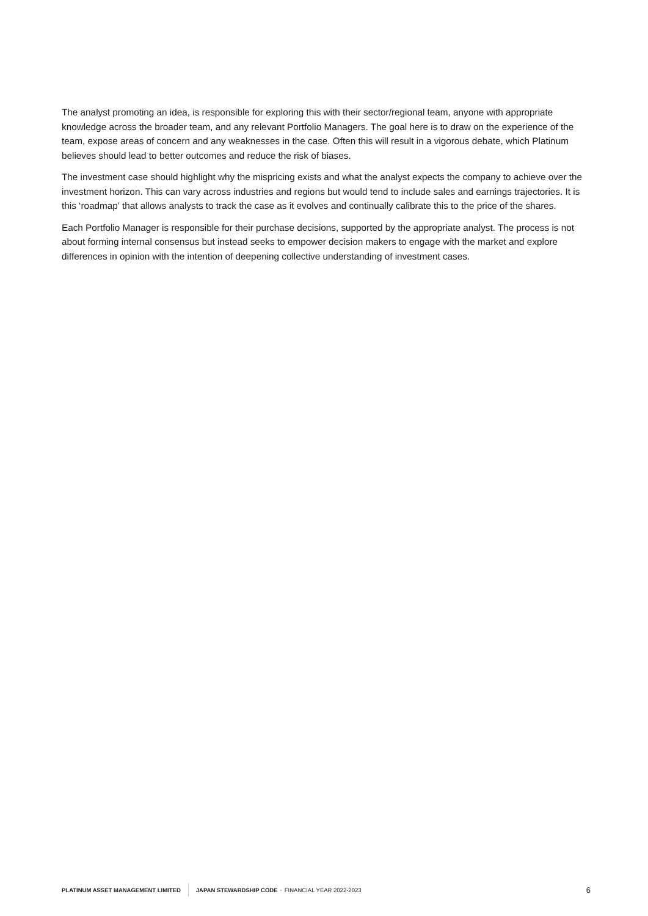The analyst promoting an idea, is responsible for exploring this with their sector/regional team, anyone with appropriate knowledge across the broader team, and any relevant Portfolio Managers. The goal here is to draw on the experience of the team, expose areas of concern and any weaknesses in the case. Often this will result in a vigorous debate, which Platinum believes should lead to better outcomes and reduce the risk of biases.
The investment case should highlight why the mispricing exists and what the analyst expects the company to achieve over the investment horizon. This can vary across industries and regions but would tend to include sales and earnings trajectories. It is this ‘roadmap’ that allows analysts to track the case as it evolves and continually calibrate this to the price of the shares.
Each Portfolio Manager is responsible for their purchase decisions, supported by the appropriate analyst. The process is not about forming internal consensus but instead seeks to empower decision makers to engage with the market and explore differences in opinion with the intention of deepening collective understanding of investment cases.
PLATINUM ASSET MANAGEMENT LIMITED JAPAN STEWARDSHIP CODE • FINANCIAL YEAR 2022-2023 6